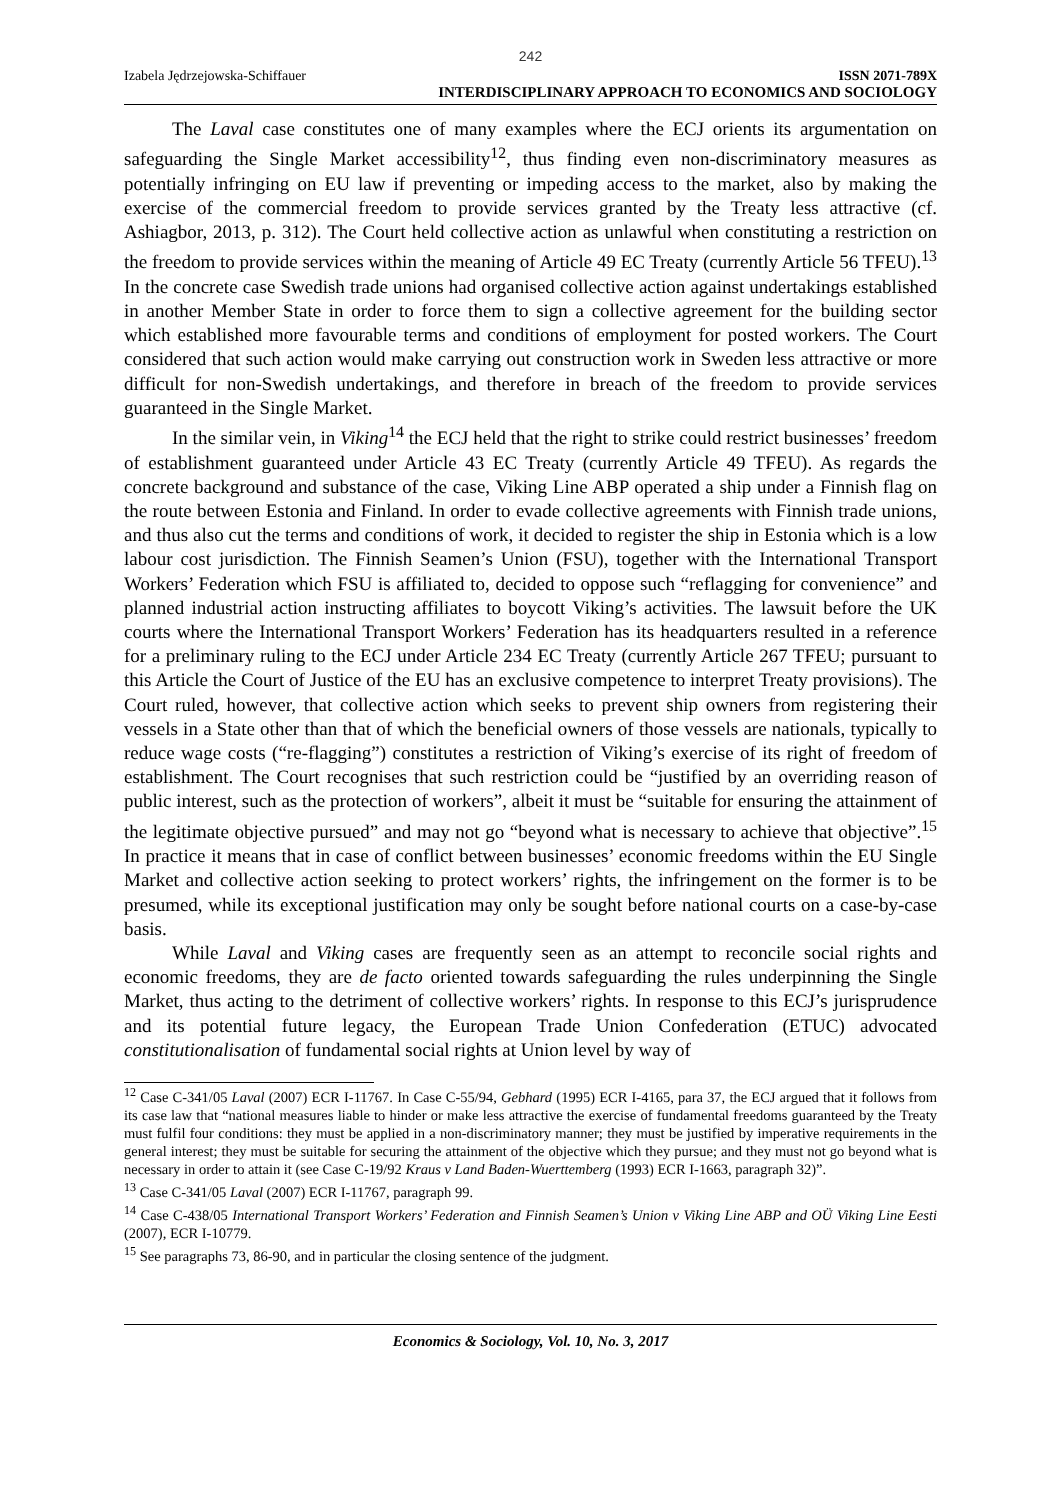242
Izabela Jędrzejowska-Schiffauer ISSN 2071-789X
INTERDISCIPLINARY APPROACH TO ECONOMICS AND SOCIOLOGY
The Laval case constitutes one of many examples where the ECJ orients its argumentation on safeguarding the Single Market accessibility<sup>12</sup>, thus finding even non-discriminatory measures as potentially infringing on EU law if preventing or impeding access to the market, also by making the exercise of the commercial freedom to provide services granted by the Treaty less attractive (cf. Ashiagbor, 2013, p. 312). The Court held collective action as unlawful when constituting a restriction on the freedom to provide services within the meaning of Article 49 EC Treaty (currently Article 56 TFEU).<sup>13</sup> In the concrete case Swedish trade unions had organised collective action against undertakings established in another Member State in order to force them to sign a collective agreement for the building sector which established more favourable terms and conditions of employment for posted workers. The Court considered that such action would make carrying out construction work in Sweden less attractive or more difficult for non-Swedish undertakings, and therefore in breach of the freedom to provide services guaranteed in the Single Market.
In the similar vein, in Viking<sup>14</sup> the ECJ held that the right to strike could restrict businesses’ freedom of establishment guaranteed under Article 43 EC Treaty (currently Article 49 TFEU). As regards the concrete background and substance of the case, Viking Line ABP operated a ship under a Finnish flag on the route between Estonia and Finland. In order to evade collective agreements with Finnish trade unions, and thus also cut the terms and conditions of work, it decided to register the ship in Estonia which is a low labour cost jurisdiction. The Finnish Seamen’s Union (FSU), together with the International Transport Workers’ Federation which FSU is affiliated to, decided to oppose such “reflagging for convenience” and planned industrial action instructing affiliates to boycott Viking’s activities. The lawsuit before the UK courts where the International Transport Workers’ Federation has its headquarters resulted in a reference for a preliminary ruling to the ECJ under Article 234 EC Treaty (currently Article 267 TFEU; pursuant to this Article the Court of Justice of the EU has an exclusive competence to interpret Treaty provisions). The Court ruled, however, that collective action which seeks to prevent ship owners from registering their vessels in a State other than that of which the beneficial owners of those vessels are nationals, typically to reduce wage costs (“re-flagging”) constitutes a restriction of Viking’s exercise of its right of freedom of establishment. The Court recognises that such restriction could be “justified by an overriding reason of public interest, such as the protection of workers”, albeit it must be “suitable for ensuring the attainment of the legitimate objective pursued” and may not go “beyond what is necessary to achieve that objective”.<sup>15</sup> In practice it means that in case of conflict between businesses’ economic freedoms within the EU Single Market and collective action seeking to protect workers’ rights, the infringement on the former is to be presumed, while its exceptional justification may only be sought before national courts on a case-by-case basis.
While Laval and Viking cases are frequently seen as an attempt to reconcile social rights and economic freedoms, they are de facto oriented towards safeguarding the rules underpinning the Single Market, thus acting to the detriment of collective workers’ rights. In response to this ECJ’s jurisprudence and its potential future legacy, the European Trade Union Confederation (ETUC) advocated constitutionalisation of fundamental social rights at Union level by way of
<sup>12</sup> Case C-341/05 Laval (2007) ECR I-11767. In Case C-55/94, Gebhard (1995) ECR I-4165, para 37, the ECJ argued that it follows from its case law that “national measures liable to hinder or make less attractive the exercise of fundamental freedoms guaranteed by the Treaty must fulfil four conditions: they must be applied in a non-discriminatory manner; they must be justified by imperative requirements in the general interest; they must be suitable for securing the attainment of the objective which they pursue; and they must not go beyond what is necessary in order to attain it (see Case C-19/92 Kraus v Land Baden-Wuerttemberg (1993) ECR I-1663, paragraph 32)”.
<sup>13</sup> Case C-341/05 Laval (2007) ECR I-11767, paragraph 99.
<sup>14</sup> Case C-438/05 International Transport Workers’ Federation and Finnish Seamen’s Union v Viking Line ABP and OÜ Viking Line Eesti (2007), ECR I-10779.
<sup>15</sup> See paragraphs 73, 86-90, and in particular the closing sentence of the judgment.
Economics & Sociology, Vol. 10, No. 3, 2017